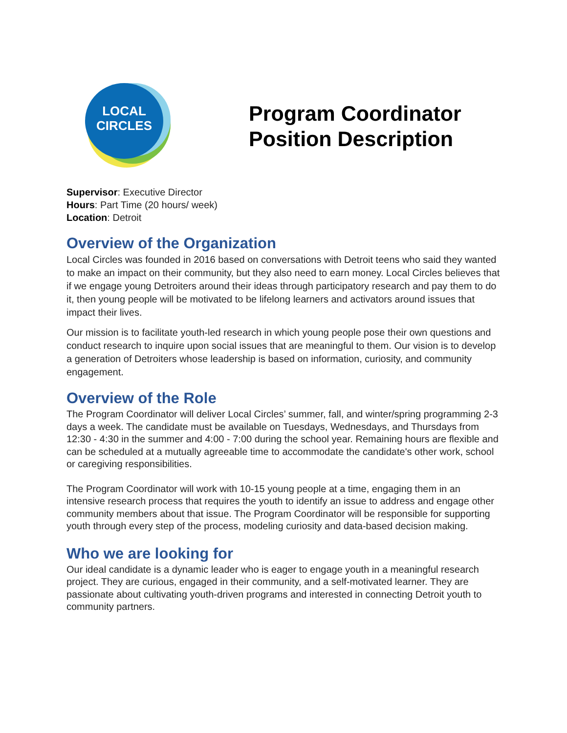LOCAL
CIRCLES
Program Coordinator
Position Description
Supervisor: Executive Director
Hours: Part Time (20 hours/ week)
Location: Detroit
Overview of the Organization
Local Circles was founded in 2016 based on conversations with Detroit teens who said they wanted to make an impact on their community, but they also need to earn money. Local Circles believes that if we engage young Detroiters around their ideas through participatory research and pay them to do it, then young people will be motivated to be lifelong learners and activators around issues that impact their lives.
Our mission is to facilitate youth-led research in which young people pose their own questions and conduct research to inquire upon social issues that are meaningful to them. Our vision is to develop a generation of Detroiters whose leadership is based on information, curiosity, and community engagement.
Overview of the Role
The Program Coordinator will deliver Local Circles’ summer, fall, and winter/spring programming 2-3 days a week. The candidate must be available on Tuesdays, Wednesdays, and Thursdays from 12:30 - 4:30 in the summer and 4:00 - 7:00 during the school year. Remaining hours are flexible and can be scheduled at a mutually agreeable time to accommodate the candidate's other work, school or caregiving responsibilities.
The Program Coordinator will work with 10-15 young people at a time, engaging them in an intensive research process that requires the youth to identify an issue to address and engage other community members about that issue. The Program Coordinator will be responsible for supporting youth through every step of the process, modeling curiosity and data-based decision making.
Who we are looking for
Our ideal candidate is a dynamic leader who is eager to engage youth in a meaningful research project. They are curious, engaged in their community, and a self-motivated learner. They are passionate about cultivating youth-driven programs and interested in connecting Detroit youth to community partners.